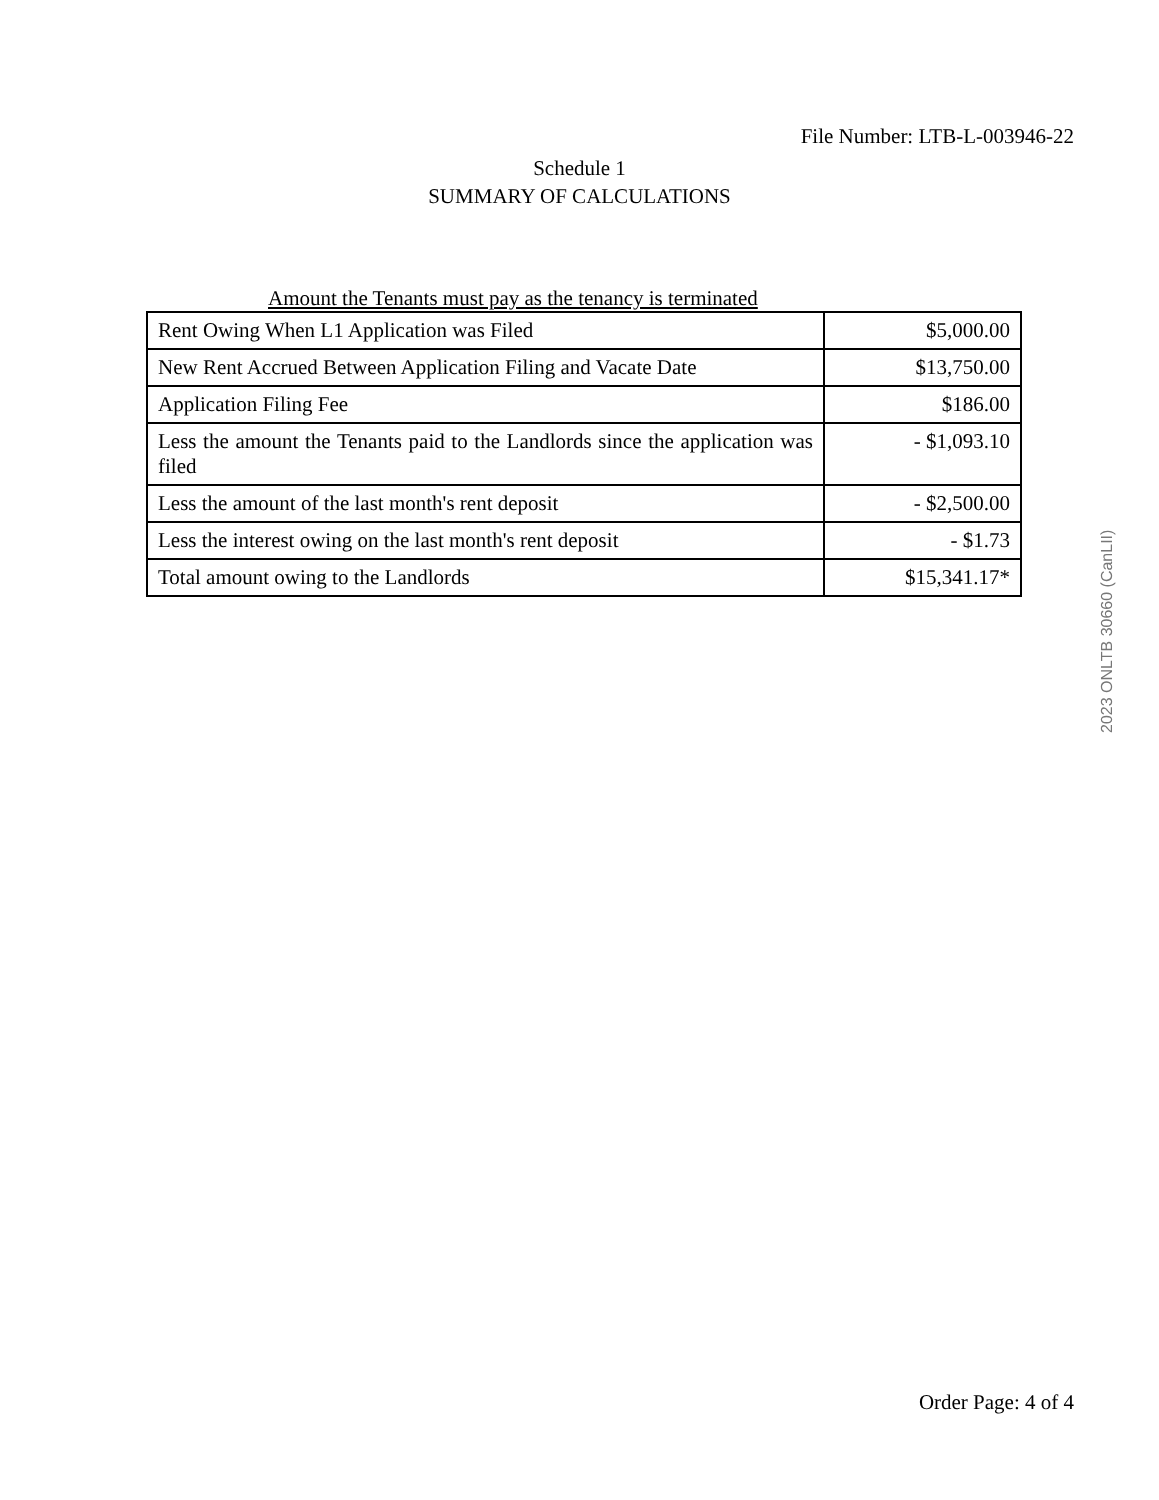File Number: LTB-L-003946-22
Schedule 1
SUMMARY OF CALCULATIONS
2023 ONLTB 30660 (CanLII)
Amount the Tenants must pay as the tenancy is terminated
| Rent Owing When L1 Application was Filed | $5,000.00 |
| New Rent Accrued Between Application Filing and Vacate Date | $13,750.00 |
| Application Filing Fee | $186.00 |
| Less the amount the Tenants paid to the Landlords since the application was filed | - $1,093.10 |
| Less the amount of the last month's rent deposit | - $2,500.00 |
| Less the interest owing on the last month's rent deposit | - $1.73 |
| Total amount owing to the Landlords | $15,341.17* |
Order Page: 4 of 4